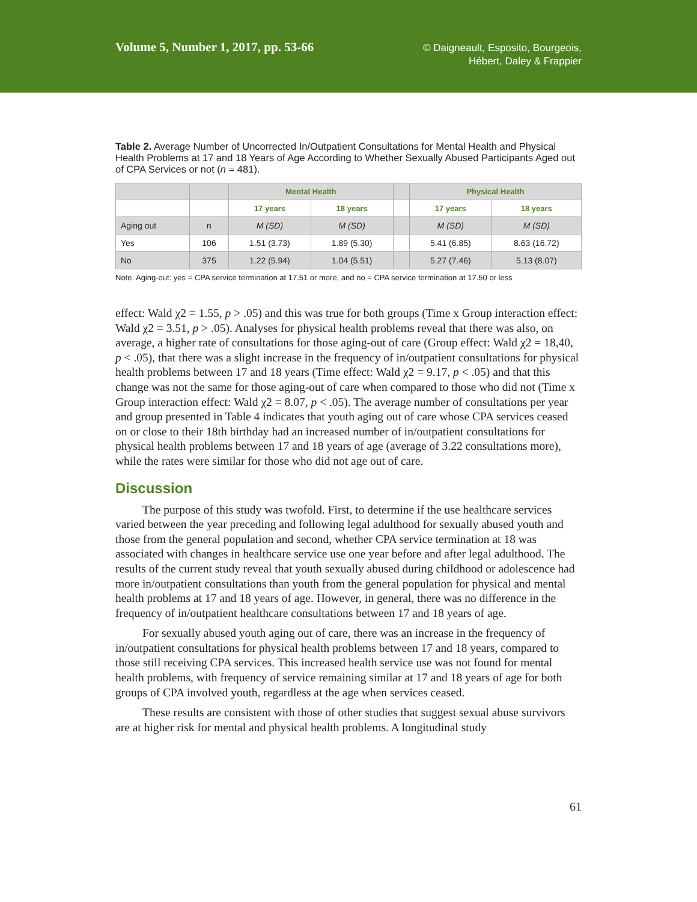Volume 5, Number 1, 2017, pp. 53-66
© Daigneault, Esposito, Bourgeois,
Hébert, Daley & Frappier
Table 2. Average Number of Uncorrected In/Outpatient Consultations for Mental Health and Physical Health Problems at 17 and 18 Years of Age According to Whether Sexually Abused Participants Aged out of CPA Services or not (n = 481).
| | | Mental Health | | | Physical Health | |
| --- | --- | --- | --- | --- | --- | --- |
| | | 17 years | 18 years | | 17 years | 18 years |
| Aging out | n | M (SD) | M (SD) | | M (SD) | M (SD) |
| Yes | 106 | 1.51 (3.73) | 1.89 (5.30) | | 5.41 (6.85) | 8.63 (16.72) |
| No | 375 | 1.22 (5.94) | 1.04 (5.51) | | 5.27 (7.46) | 5.13 (8.07) |
Note. Aging-out: yes = CPA service termination at 17.51 or more, and no = CPA service termination at 17.50 or less
effect: Wald χ2 = 1.55, p > .05) and this was true for both groups (Time x Group interaction effect: Wald χ2 = 3.51, p > .05). Analyses for physical health problems reveal that there was also, on average, a higher rate of consultations for those aging-out of care (Group effect: Wald χ2 = 18,40, p < .05), that there was a slight increase in the frequency of in/outpatient consultations for physical health problems between 17 and 18 years (Time effect: Wald χ2 = 9.17, p < .05) and that this change was not the same for those aging-out of care when compared to those who did not (Time x Group interaction effect: Wald χ2 = 8.07, p < .05). The average number of consultations per year and group presented in Table 4 indicates that youth aging out of care whose CPA services ceased on or close to their 18th birthday had an increased number of in/outpatient consultations for physical health problems between 17 and 18 years of age (average of 3.22 consultations more), while the rates were similar for those who did not age out of care.
Discussion
The purpose of this study was twofold. First, to determine if the use healthcare services varied between the year preceding and following legal adulthood for sexually abused youth and those from the general population and second, whether CPA service termination at 18 was associated with changes in healthcare service use one year before and after legal adulthood. The results of the current study reveal that youth sexually abused during childhood or adolescence had more in/outpatient consultations than youth from the general population for physical and mental health problems at 17 and 18 years of age. However, in general, there was no difference in the frequency of in/outpatient healthcare consultations between 17 and 18 years of age.
For sexually abused youth aging out of care, there was an increase in the frequency of in/outpatient consultations for physical health problems between 17 and 18 years, compared to those still receiving CPA services. This increased health service use was not found for mental health problems, with frequency of service remaining similar at 17 and 18 years of age for both groups of CPA involved youth, regardless at the age when services ceased.
These results are consistent with those of other studies that suggest sexual abuse survivors are at higher risk for mental and physical health problems. A longitudinal study
61